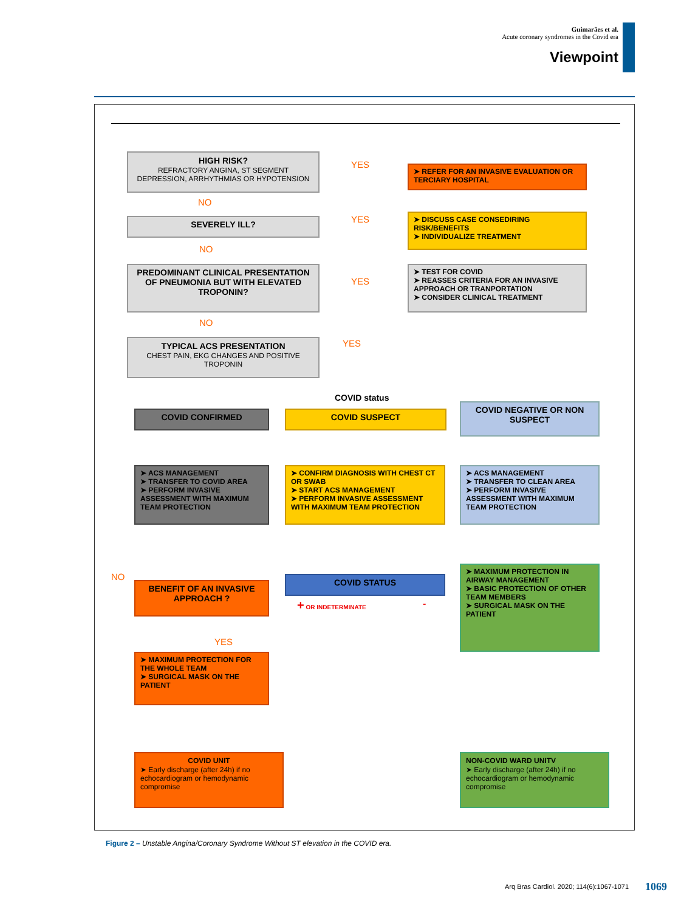Guimarães et al.
Acute coronary syndromes in the Covid era
Viewpoint
HIGH RISK?
REFRACTORY ANGINA, ST SEGMENT DEPRESSION, ARRHYTHMIAS OR HYPOTENSION
YES
➤ REFER FOR AN INVASIVE EVALUATION OR TERCIARY HOSPITAL
NO
SEVERELY ILL? YES
➤ DISCUSS CASE CONSEDIRING RISK/BENEFITS
➤ INDIVIDUALIZE TREATMENT
NO
PREDOMINANT CLINICAL PRESENTATION OF PNEUMONIA BUT WITH ELEVATED TROPONIN?
YES
➤ TEST FOR COVID
➤ REASSES CRITERIA FOR AN INVASIVE APPROACH OR TRANPORTATION
➤ CONSIDER CLINICAL TREATMENT
NO
TYPICAL ACS PRESENTATION
CHEST PAIN, EKG CHANGES AND POSITIVE TROPONIN
YES
COVID status
COVID CONFIRMED COVID SUSPECT
COVID NEGATIVE OR NON SUSPECT
➤ ACS MANAGEMENT
➤ TRANSFER TO COVID AREA
➤ PERFORM INVASIVE ASSESSMENT WITH MAXIMUM TEAM PROTECTION
➤ CONFIRM DIAGNOSIS WITH CHEST CT OR SWAB
➤ START ACS MANAGEMENT
➤ PERFORM INVASIVE ASSESSMENT WITH MAXIMUM TEAM PROTECTION
➤ ACS MANAGEMENT
➤ TRANSFER TO CLEAN AREA
➤ PERFORM INVASIVE ASSESSMENT WITH MAXIMUM TEAM PROTECTION
NO
BENEFIT OF AN INVASIVE APPROACH ?
COVID STATUS
+ OR INDETERMINATE -
➤ MAXIMUM PROTECTION IN AIRWAY MANAGEMENT
➤ BASIC PROTECTION OF OTHER TEAM MEMBERS
➤ SURGICAL MASK ON THE PATIENT
YES
➤ MAXIMUM PROTECTION FOR THE WHOLE TEAM
➤ SURGICAL MASK ON THE PATIENT
COVID UNIT
➤ Early discharge (after 24h) if no echocardiogram or hemodynamic compromise
NON-COVID WARD UNITV
➤ Early discharge (after 24h) if no echocardiogram or hemodynamic compromise
Figure 2 – Unstable Angina/Coronary Syndrome Without ST elevation in the COVID era.
Arq Bras Cardiol. 2020; 114(6):1067-1071
1069